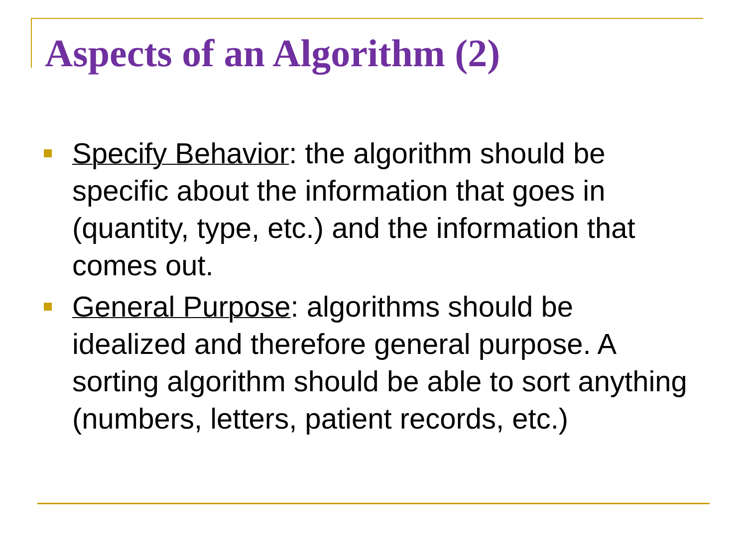Aspects of an Algorithm (2)
Specify Behavior: the algorithm should be specific about the information that goes in (quantity, type, etc.) and the information that comes out.
General Purpose: algorithms should be idealized and therefore general purpose. A sorting algorithm should be able to sort anything (numbers, letters, patient records, etc.)